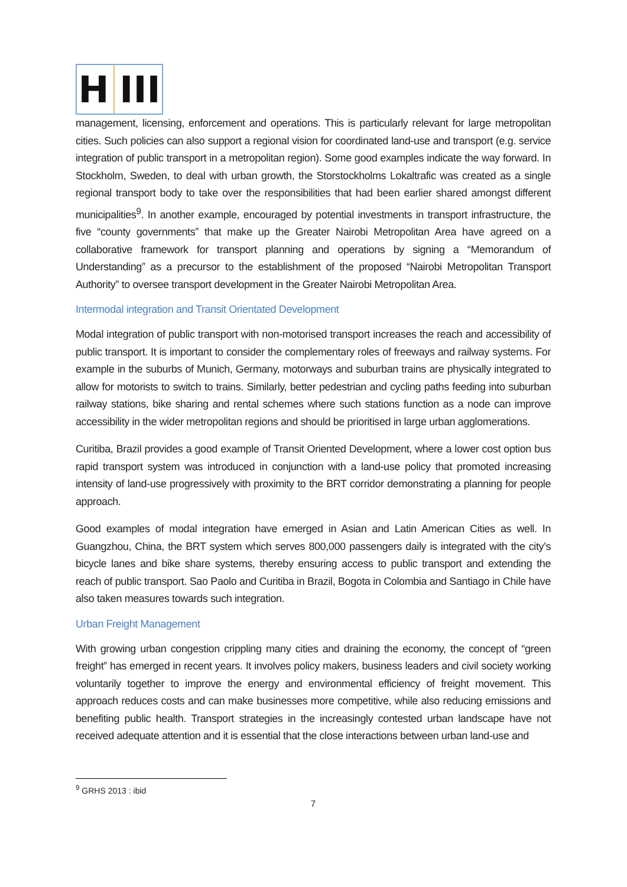H III
management, licensing, enforcement and operations. This is particularly relevant for large metropolitan cities. Such policies can also support a regional vision for coordinated land-use and transport (e.g. service integration of public transport in a metropolitan region). Some good examples indicate the way forward. In Stockholm, Sweden, to deal with urban growth, the Storstockholms Lokaltrafic was created as a single regional transport body to take over the responsibilities that had been earlier shared amongst different municipalities<sup>9</sup>. In another example, encouraged by potential investments in transport infrastructure, the five “county governments” that make up the Greater Nairobi Metropolitan Area have agreed on a collaborative framework for transport planning and operations by signing a “Memorandum of Understanding” as a precursor to the establishment of the proposed “Nairobi Metropolitan Transport Authority” to oversee transport development in the Greater Nairobi Metropolitan Area.
Intermodal integration and Transit Orientated Development
Modal integration of public transport with non-motorised transport increases the reach and accessibility of public transport. It is important to consider the complementary roles of freeways and railway systems. For example in the suburbs of Munich, Germany, motorways and suburban trains are physically integrated to allow for motorists to switch to trains. Similarly, better pedestrian and cycling paths feeding into suburban railway stations, bike sharing and rental schemes where such stations function as a node can improve accessibility in the wider metropolitan regions and should be prioritised in large urban agglomerations.
Curitiba, Brazil provides a good example of Transit Oriented Development, where a lower cost option bus rapid transport system was introduced in conjunction with a land-use policy that promoted increasing intensity of land-use progressively with proximity to the BRT corridor demonstrating a planning for people approach.
Good examples of modal integration have emerged in Asian and Latin American Cities as well. In Guangzhou, China, the BRT system which serves 800,000 passengers daily is integrated with the city’s bicycle lanes and bike share systems, thereby ensuring access to public transport and extending the reach of public transport. Sao Paolo and Curitiba in Brazil, Bogota in Colombia and Santiago in Chile have also taken measures towards such integration.
Urban Freight Management
With growing urban congestion crippling many cities and draining the economy, the concept of “green freight” has emerged in recent years. It involves policy makers, business leaders and civil society working voluntarily together to improve the energy and environmental efficiency of freight movement. This approach reduces costs and can make businesses more competitive, while also reducing emissions and benefiting public health. Transport strategies in the increasingly contested urban landscape have not received adequate attention and it is essential that the close interactions between urban land-use and
<sup>9</sup> GRHS 2013 : ibid
7